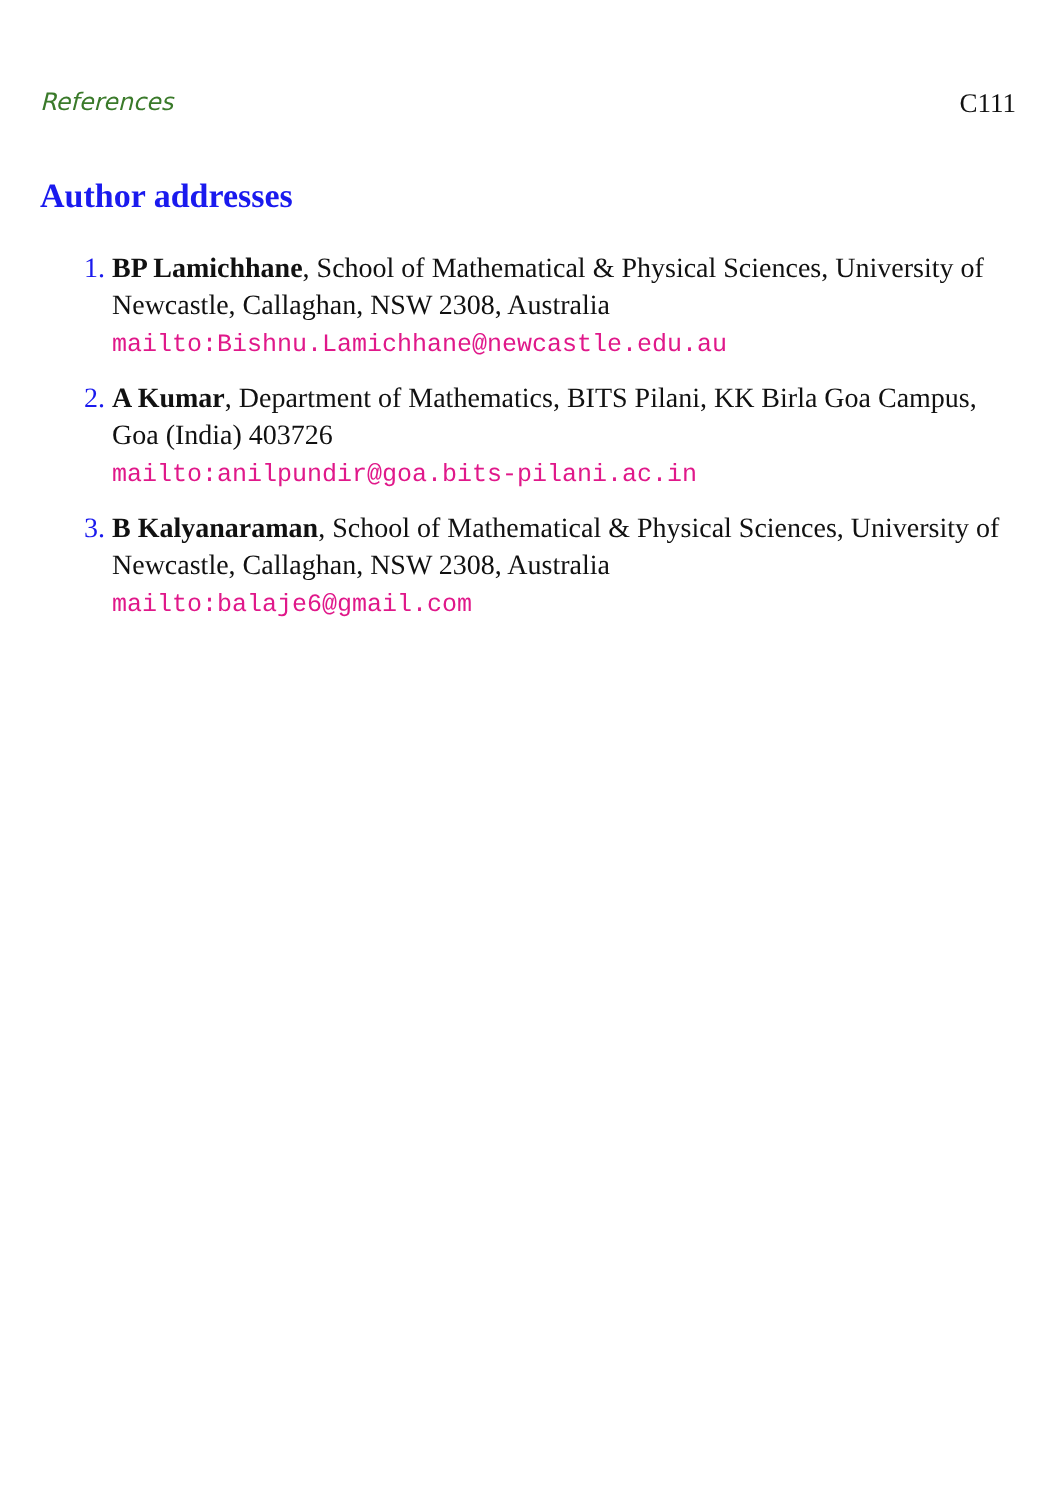References C111
Author addresses
1. BP Lamichhane, School of Mathematical & Physical Sciences, University of Newcastle, Callaghan, NSW 2308, Australia
mailto:Bishnu.Lamichhane@newcastle.edu.au
2. A Kumar, Department of Mathematics, BITS Pilani, KK Birla Goa Campus, Goa (India) 403726
mailto:anilpundir@goa.bits-pilani.ac.in
3. B Kalyanaraman, School of Mathematical & Physical Sciences, University of Newcastle, Callaghan, NSW 2308, Australia
mailto:balaje6@gmail.com